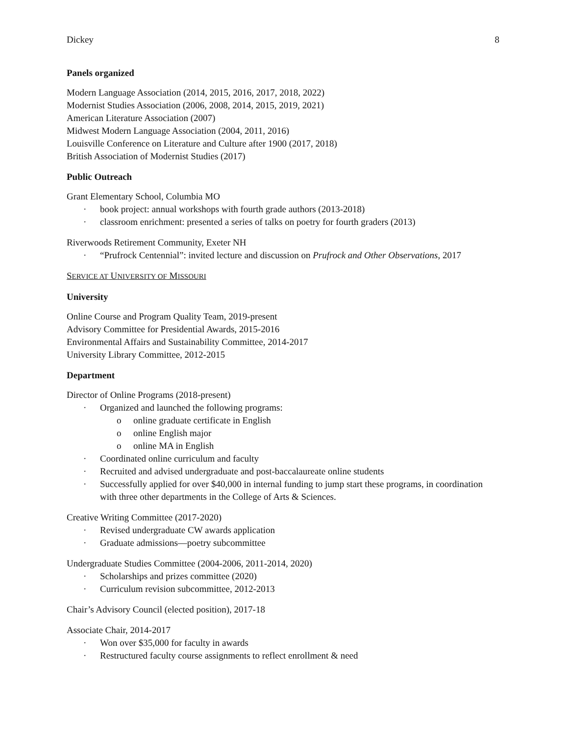Dickey 8
Panels organized
Modern Language Association (2014, 2015, 2016, 2017, 2018, 2022)
Modernist Studies Association (2006, 2008, 2014, 2015, 2019, 2021)
American Literature Association (2007)
Midwest Modern Language Association (2004, 2011, 2016)
Louisville Conference on Literature and Culture after 1900 (2017, 2018)
British Association of Modernist Studies (2017)
Public Outreach
Grant Elementary School, Columbia MO
· book project: annual workshops with fourth grade authors (2013-2018)
· classroom enrichment: presented a series of talks on poetry for fourth graders (2013)
Riverwoods Retirement Community, Exeter NH
· “Prufrock Centennial”: invited lecture and discussion on Prufrock and Other Observations, 2017
SERVICE AT UNIVERSITY OF MISSOURI
University
Online Course and Program Quality Team, 2019-present
Advisory Committee for Presidential Awards, 2015-2016
Environmental Affairs and Sustainability Committee, 2014-2017
University Library Committee, 2012-2015
Department
Director of Online Programs (2018-present)
· Organized and launched the following programs:
o online graduate certificate in English
o online English major
o online MA in English
· Coordinated online curriculum and faculty
· Recruited and advised undergraduate and post-baccalaureate online students
· Successfully applied for over $40,000 in internal funding to jump start these programs, in coordination with three other departments in the College of Arts & Sciences.
Creative Writing Committee (2017-2020)
· Revised undergraduate CW awards application
· Graduate admissions—poetry subcommittee
Undergraduate Studies Committee (2004-2006, 2011-2014, 2020)
· Scholarships and prizes committee (2020)
· Curriculum revision subcommittee, 2012-2013
Chair’s Advisory Council (elected position), 2017-18
Associate Chair, 2014-2017
· Won over $35,000 for faculty in awards
· Restructured faculty course assignments to reflect enrollment & need